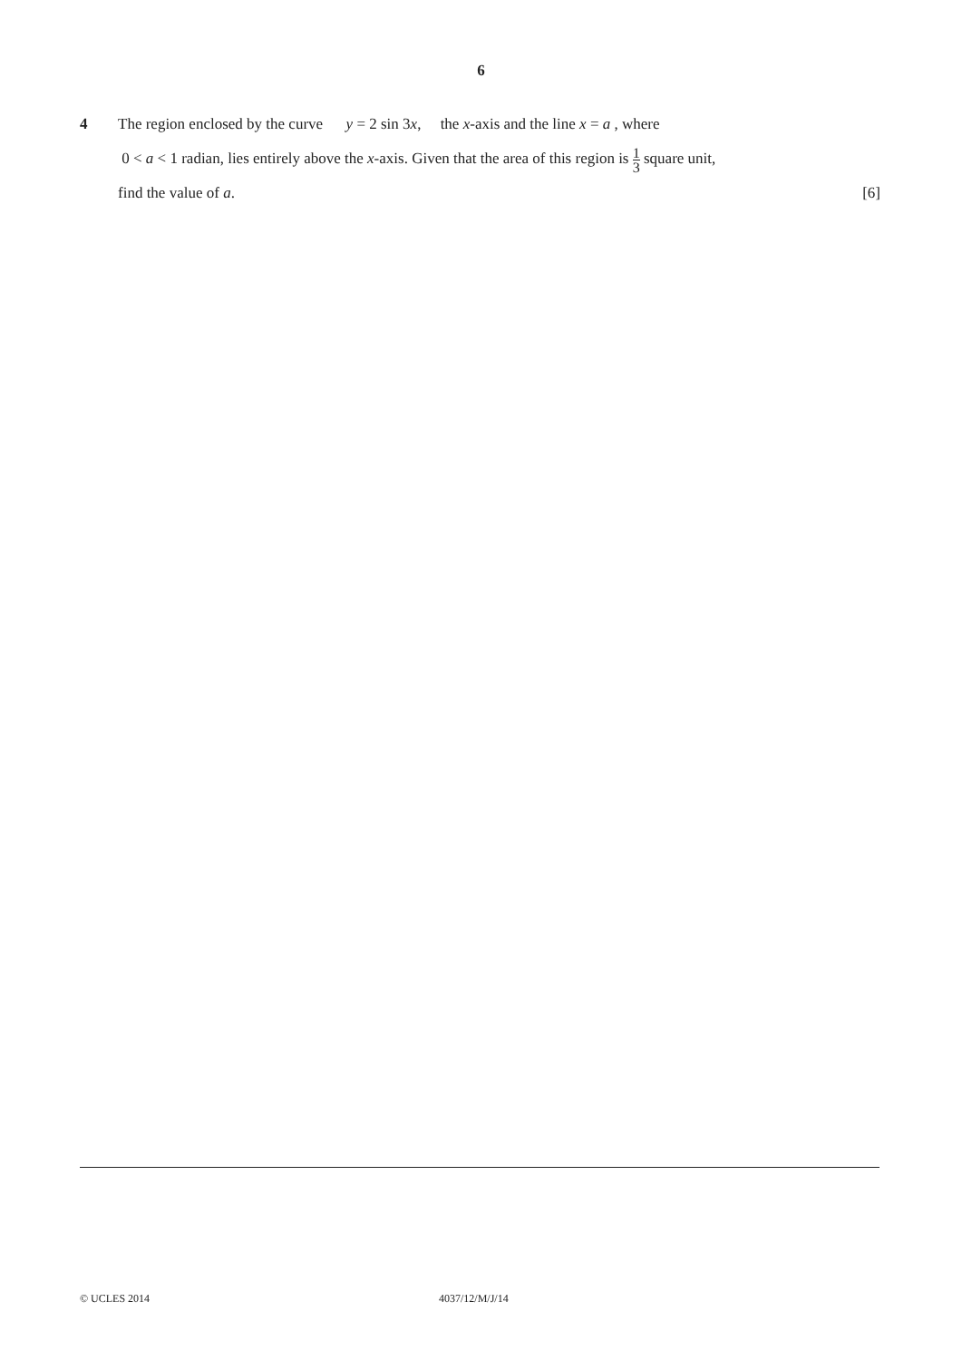6
4 The region enclosed by the curve y = 2 sin 3x, the x-axis and the line x = a , where
0 < a < 1 radian, lies entirely above the x-axis. Given that the area of this region is 1 3 square unit,
find the value of a. [6]
© UCLES 2014 4037/12/M/J/14